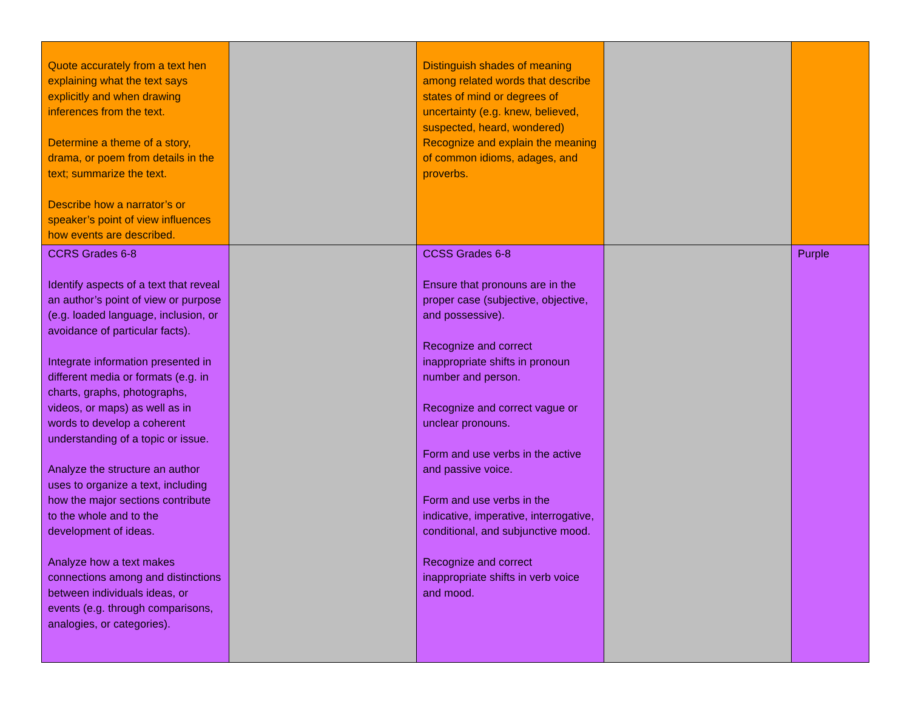| Quote accurately from a text hen explaining what the text says explicitly and when drawing inferences from the text. Determine a theme of a story, drama, or poem from details in the text; summarize the text. Describe how a narrator’s or speaker’s point of view influences how events are described. | | Distinguish shades of meaning among related words that describe states of mind or degrees of uncertainty (e.g. knew, believed, suspected, heard, wondered) Recognize and explain the meaning of common idioms, adages, and proverbs. | | |
| CCRS Grades 6-8 Identify aspects of a text that reveal an author’s point of view or purpose (e.g. loaded language, inclusion, or avoidance of particular facts). Integrate information presented in different media or formats (e.g. in charts, graphs, photographs, videos, or maps) as well as in words to develop a coherent understanding of a topic or issue. Analyze the structure an author uses to organize a text, including how the major sections contribute to the whole and to the development of ideas. Analyze how a text makes connections among and distinctions between individuals ideas, or events (e.g. through comparisons, analogies, or categories). | | CCSS Grades 6-8 Ensure that pronouns are in the proper case (subjective, objective, and possessive). Recognize and correct inappropriate shifts in pronoun number and person. Recognize and correct vague or unclear pronouns. Form and use verbs in the active and passive voice. Form and use verbs in the indicative, imperative, interrogative, conditional, and subjunctive mood. Recognize and correct inappropriate shifts in verb voice and mood. | | Purple |